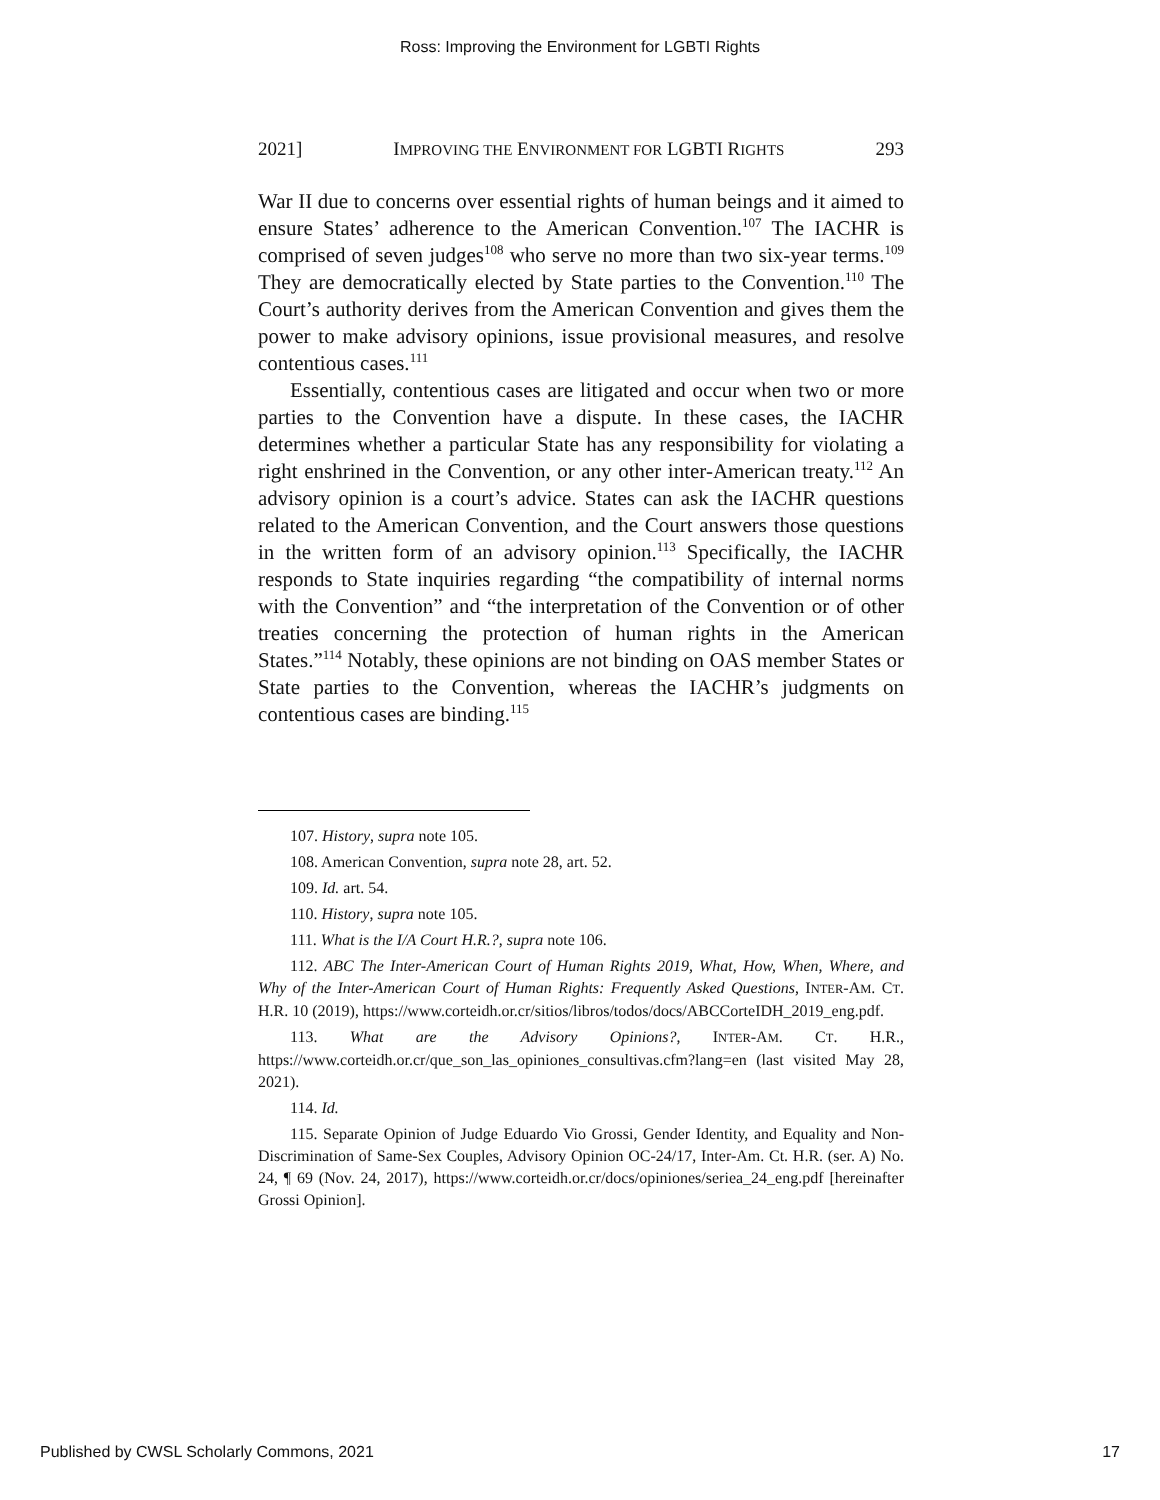Ross: Improving the Environment for LGBTI Rights
2021] IMPROVING THE ENVIRONMENT FOR LGBTI RIGHTS 293
War II due to concerns over essential rights of human beings and it aimed to ensure States’ adherence to the American Convention.<sup>107</sup> The IACHR is comprised of seven judges<sup>108</sup> who serve no more than two six-year terms.<sup>109</sup> They are democratically elected by State parties to the Convention.<sup>110</sup> The Court’s authority derives from the American Convention and gives them the power to make advisory opinions, issue provisional measures, and resolve contentious cases.<sup>111</sup>
Essentially, contentious cases are litigated and occur when two or more parties to the Convention have a dispute. In these cases, the IACHR determines whether a particular State has any responsibility for violating a right enshrined in the Convention, or any other inter-American treaty.<sup>112</sup> An advisory opinion is a court’s advice. States can ask the IACHR questions related to the American Convention, and the Court answers those questions in the written form of an advisory opinion.<sup>113</sup> Specifically, the IACHR responds to State inquiries regarding “the compatibility of internal norms with the Convention” and “the interpretation of the Convention or of other treaties concerning the protection of human rights in the American States.”<sup>114</sup> Notably, these opinions are not binding on OAS member States or State parties to the Convention, whereas the IACHR’s judgments on contentious cases are binding.<sup>115</sup>
107. History, supra note 105.
108. American Convention, supra note 28, art. 52.
109. Id. art. 54.
110. History, supra note 105.
111. What is the I/A Court H.R.?, supra note 106.
112. ABC The Inter-American Court of Human Rights 2019, What, How, When, Where, and Why of the Inter-American Court of Human Rights: Frequently Asked Questions, INTER-AM. CT. H.R. 10 (2019), https://www.corteidh.or.cr/sitios/libros/todos/docs/ABCCorteIDH_2019_eng.pdf.
113. What are the Advisory Opinions?, INTER-AM. CT. H.R., https://www.corteidh.or.cr/que_son_las_opiniones_consultivas.cfm?lang=en (last visited May 28, 2021).
114. Id.
115. Separate Opinion of Judge Eduardo Vio Grossi, Gender Identity, and Equality and Non-Discrimination of Same-Sex Couples, Advisory Opinion OC-24/17, Inter-Am. Ct. H.R. (ser. A) No. 24, ¶ 69 (Nov. 24, 2017), https://www.corteidh.or.cr/docs/opiniones/seriea_24_eng.pdf [hereinafter Grossi Opinion].
Published by CWSL Scholarly Commons, 2021 17